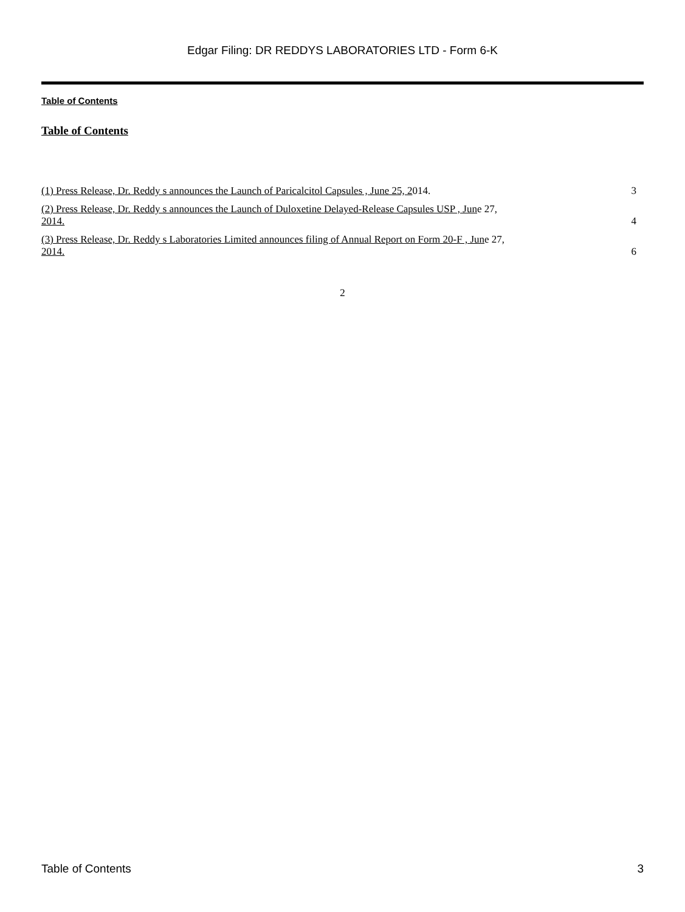Edgar Filing: DR REDDYS LABORATORIES LTD - Form 6-K
Table of Contents
Table of Contents
| (1) Press Release, Dr. Reddy s announces the Launch of Paricalcitol Capsules , June 25, 2 014. | 3 |
| (2) Press Release, Dr. Reddy s announces the Launch of Duloxetine Delayed-Release Capsules USP , Jun e 27, 2014. | 4 |
| (3) Press Release, Dr. Reddy s Laboratories Limited announces filing of Annual Report on Form 20-F , Jun e 27, 2014. | 6 |
2
Table of Contents 3